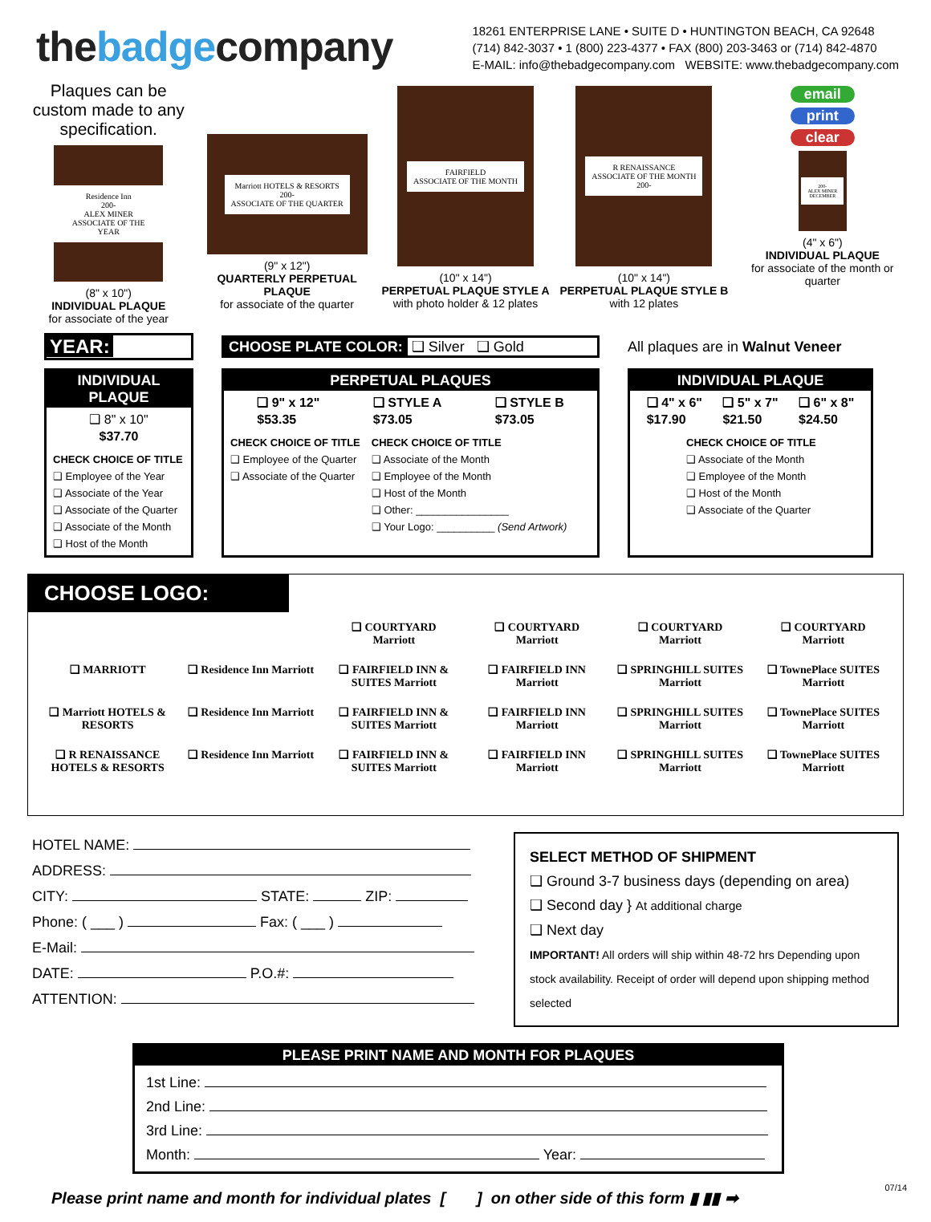thebadgecompany
18261 ENTERPRISE LANE • SUITE D • HUNTINGTON BEACH, CA 92648
(714) 842-3037 • 1 (800) 223-4377 • FAX (800) 203-3463 or (714) 842-4870
E-MAIL: info@thebadgecompany.com WEBSITE: www.thebadgecompany.com
Plaques can be custom made to any specification.
Residence Inn
200-
ALEX MINER
ASSOCIATE OF THE YEAR
(8" x 10")
INDIVIDUAL PLAQUE
for associate of the year
Marriott HOTELS & RESORTS
200-
ASSOCIATE OF THE QUARTER
(9" x 12")
QUARTERLY PERPETUAL PLAQUE
for associate of the quarter
FAIRFIELD
ASSOCIATE OF THE MONTH
(10" x 14")
PERPETUAL PLAQUE STYLE A
with photo holder & 12 plates
R RENAISSANCE
ASSOCIATE OF THE MONTH
200-
(10" x 14")
PERPETUAL PLAQUE STYLE B
with 12 plates
email
print
clear
200-
ALEX MINER
DECEMBER
(4" x 6")
INDIVIDUAL PLAQUE
for associate of the month or quarter
YEAR:
CHOOSE PLATE COLOR: ❑ Silver ❑ Gold
All plaques are in Walnut Veneer
INDIVIDUAL PLAQUE
❑ 8" x 10"
$37.70
CHECK CHOICE OF TITLE
❑ Employee of the Year
❑ Associate of the Year
❑ Associate of the Quarter
❑ Associate of the Month
❑ Host of the Month
PERPETUAL PLAQUES
❑ 9" x 12"
$53.35 ❑ STYLE A
$73.05 ❑ STYLE B
$73.05
CHECK CHOICE OF TITLE
❑ Employee of the Quarter
❑ Associate of the Quarter
CHECK CHOICE OF TITLE
❑ Associate of the Month
❑ Employee of the Month
❑ Host of the Month
❑ Other: ________________
❑ Your Logo: __________ (Send Artwork)
INDIVIDUAL PLAQUE
❑ 4" x 6"
$17.90 ❑ 5" x 7"
$21.50 ❑ 6" x 8"
$24.50
CHECK CHOICE OF TITLE
❑ Associate of the Month
❑ Employee of the Month
❑ Host of the Month
❑ Associate of the Quarter
CHOOSE LOGO:
❑ COURTYARD Marriott ❑ COURTYARD Marriott ❑ COURTYARD Marriott ❑ COURTYARD Marriott ❑ MARRIOTT ❑ Residence Inn Marriott ❑ FAIRFIELD INN & SUITES Marriott ❑ FAIRFIELD INN Marriott ❑ SPRINGHILL SUITES Marriott ❑ TownePlace SUITES Marriott ❑ Marriott HOTELS & RESORTS ❑ Residence Inn Marriott ❑ FAIRFIELD INN & SUITES Marriott ❑ FAIRFIELD INN Marriott ❑ SPRINGHILL SUITES Marriott ❑ TownePlace SUITES Marriott ❑ R RENAISSANCE HOTELS & RESORTS ❑ Residence Inn Marriott ❑ FAIRFIELD INN & SUITES Marriott ❑ FAIRFIELD INN Marriott ❑ SPRINGHILL SUITES Marriott ❑ TownePlace SUITES Marriott
HOTEL NAME:
ADDRESS:
CITY: STATE: ZIP:
Phone: ( ___ ) Fax: ( ___ )
E-Mail:
DATE: P.O.#:
ATTENTION:
SELECT METHOD OF SHIPMENT
❑ Ground 3-7 business days (depending on area)
❑ Second day } At additional charge
❑ Next day
IMPORTANT! All orders will ship within 48-72 hrs Depending upon stock availability. Receipt of order will depend upon shipping method selected
PLEASE PRINT NAME AND MONTH FOR PLAQUES
1st Line:
2nd Line:
3rd Line:
Month: Year:
Please print name and month for individual plates [ ] on other side of this form ▮ ▮▮ ➡
07/14